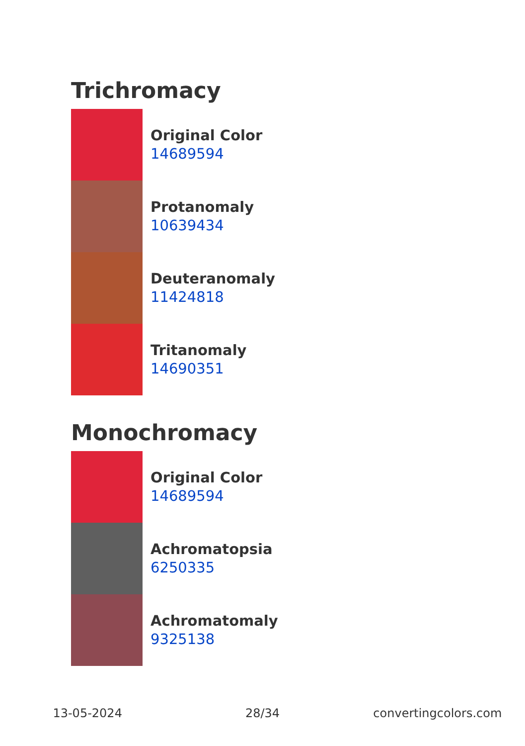Trichromacy
Original Color
14689594
Protanomaly
10639434
Deuteranomaly
11424818
Tritanomaly
14690351
Monochromacy
Original Color
14689594
Achromatopsia
6250335
Achromatomaly
9325138
13-05-2024 28/34 convertingcolors.com